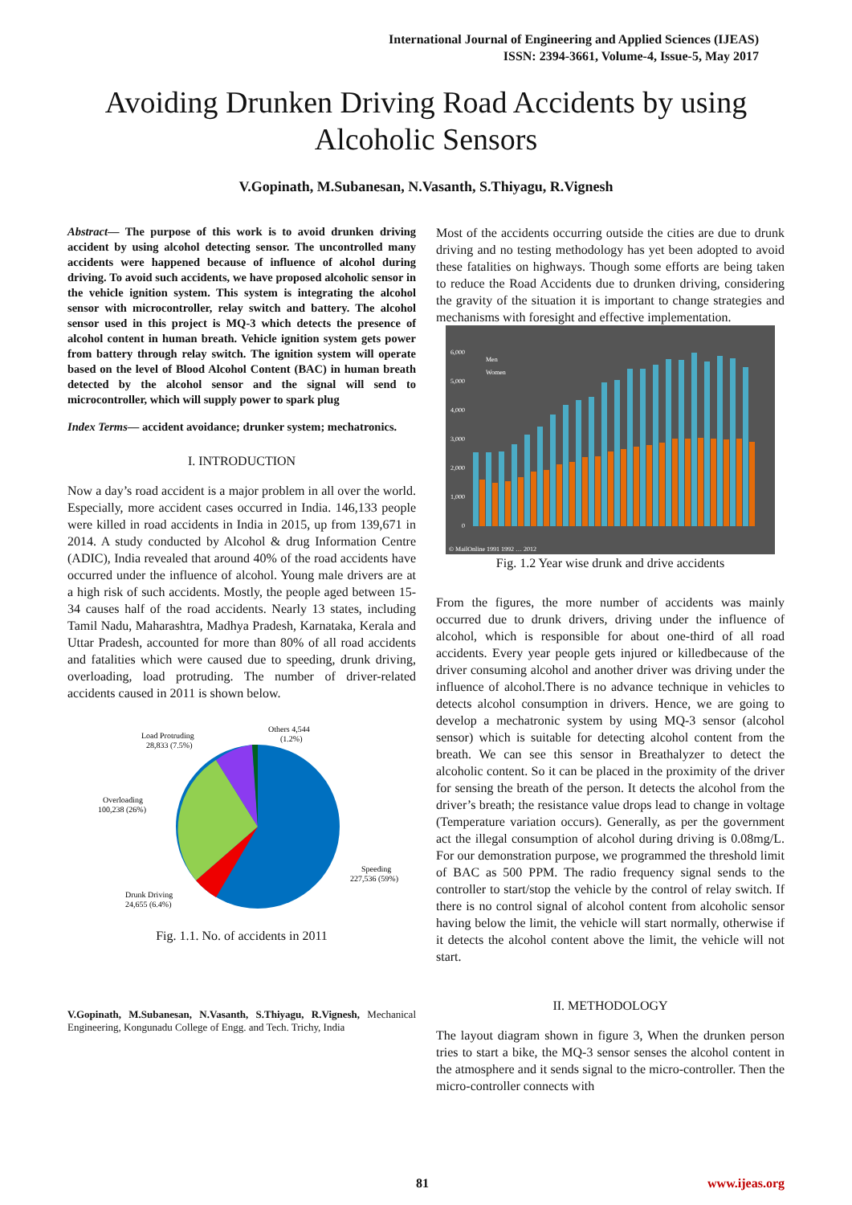International Journal of Engineering and Applied Sciences (IJEAS)
ISSN: 2394-3661, Volume-4, Issue-5, May 2017
Avoiding Drunken Driving Road Accidents by using Alcoholic Sensors
V.Gopinath, M.Subanesan, N.Vasanth, S.Thiyagu, R.Vignesh
Abstract— The purpose of this work is to avoid drunken driving accident by using alcohol detecting sensor. The uncontrolled many accidents were happened because of influence of alcohol during driving. To avoid such accidents, we have proposed alcoholic sensor in the vehicle ignition system. This system is integrating the alcohol sensor with microcontroller, relay switch and battery. The alcohol sensor used in this project is MQ-3 which detects the presence of alcohol content in human breath. Vehicle ignition system gets power from battery through relay switch. The ignition system will operate based on the level of Blood Alcohol Content (BAC) in human breath detected by the alcohol sensor and the signal will send to microcontroller, which will supply power to spark plug
Index Terms— accident avoidance; drunker system; mechatronics.
I. INTRODUCTION
Now a day’s road accident is a major problem in all over the world. Especially, more accident cases occurred in India. 146,133 people were killed in road accidents in India in 2015, up from 139,671 in 2014. A study conducted by Alcohol & drug Information Centre (ADIC), India revealed that around 40% of the road accidents have occurred under the influence of alcohol. Young male drivers are at a high risk of such accidents. Mostly, the people aged between 15-34 causes half of the road accidents. Nearly 13 states, including Tamil Nadu, Maharashtra, Madhya Pradesh, Karnataka, Kerala and Uttar Pradesh, accounted for more than 80% of all road accidents and fatalities which were caused due to speeding, drunk driving, overloading, load protruding. The number of driver-related accidents caused in 2011 is shown below.
Load Protruding
28,833 (7.5%)
Others 4,544
(1.2%)
Overloading
100,238 (26%)
Speeding
227,536 (59%)
Drunk Driving
24,655 (6.4%)
Fig. 1.1. No. of accidents in 2011
V.Gopinath, M.Subanesan, N.Vasanth, S.Thiyagu, R.Vignesh, Mechanical Engineering, Kongunadu College of Engg. and Tech. Trichy, India
Most of the accidents occurring outside the cities are due to drunk driving and no testing methodology has yet been adopted to avoid these fatalities on highways. Though some efforts are being taken to reduce the Road Accidents due to drunken driving, considering the gravity of the situation it is important to change strategies and mechanisms with foresight and effective implementation.
6,000
5,000
4,000
3,000
2,000
1,000
0
Men
Women
© MailOnline 1991 1992 … 2012
Fig. 1.2 Year wise drunk and drive accidents
From the figures, the more number of accidents was mainly occurred due to drunk drivers, driving under the influence of alcohol, which is responsible for about one-third of all road accidents. Every year people gets injured or killedbecause of the driver consuming alcohol and another driver was driving under the influence of alcohol.There is no advance technique in vehicles to detects alcohol consumption in drivers. Hence, we are going to develop a mechatronic system by using MQ-3 sensor (alcohol sensor) which is suitable for detecting alcohol content from the breath. We can see this sensor in Breathalyzer to detect the alcoholic content. So it can be placed in the proximity of the driver for sensing the breath of the person. It detects the alcohol from the driver’s breath; the resistance value drops lead to change in voltage (Temperature variation occurs). Generally, as per the government act the illegal consumption of alcohol during driving is 0.08mg/L. For our demonstration purpose, we programmed the threshold limit of BAC as 500 PPM. The radio frequency signal sends to the controller to start/stop the vehicle by the control of relay switch. If there is no control signal of alcohol content from alcoholic sensor having below the limit, the vehicle will start normally, otherwise if it detects the alcohol content above the limit, the vehicle will not start.
II. METHODOLOGY
The layout diagram shown in figure 3, When the drunken person tries to start a bike, the MQ-3 sensor senses the alcohol content in the atmosphere and it sends signal to the micro-controller. Then the micro-controller connects with
81 www.ijeas.org